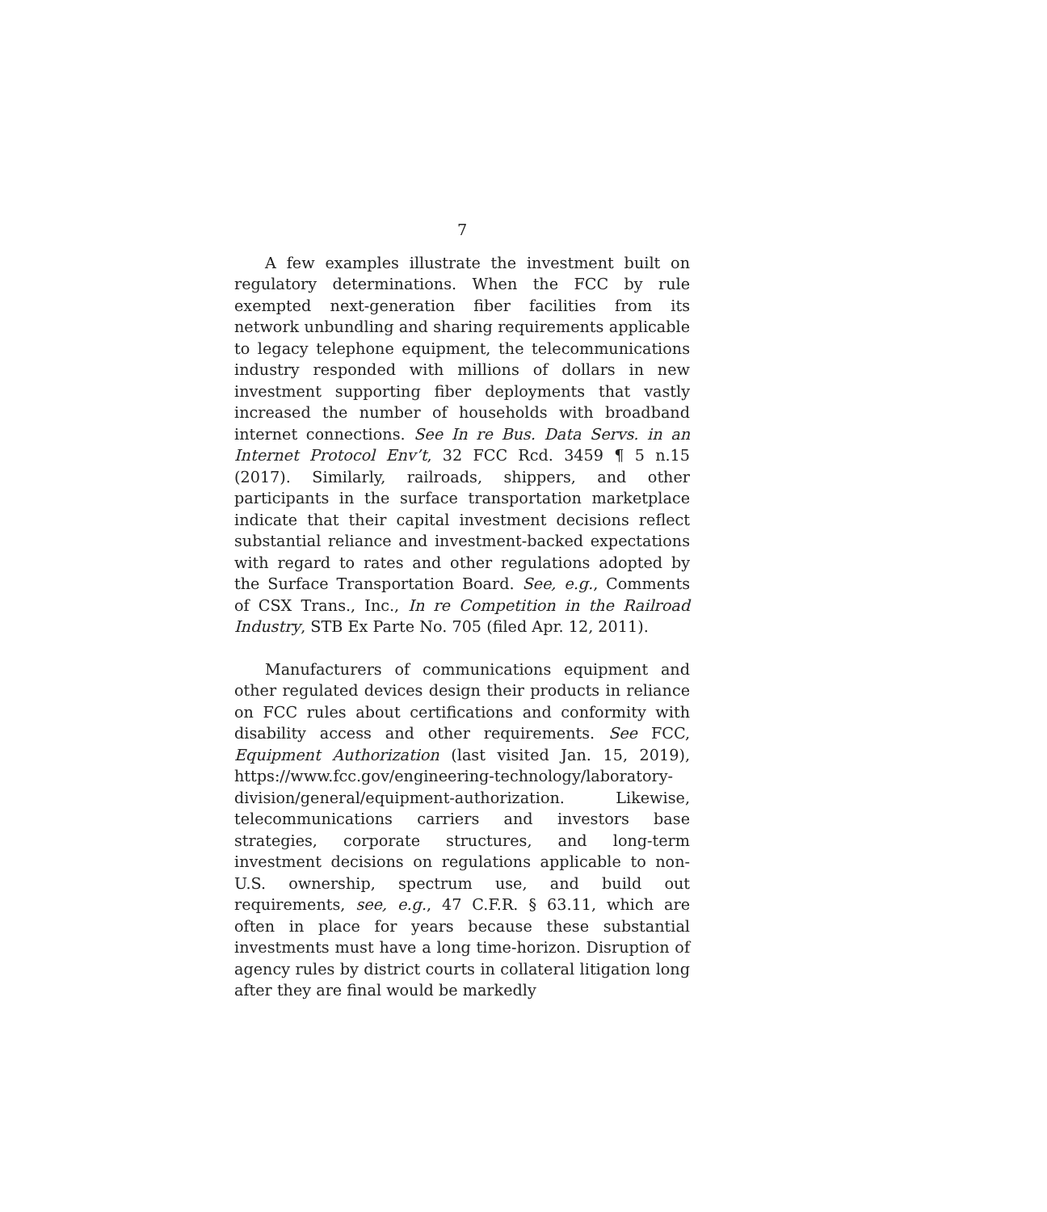7
A few examples illustrate the investment built on regulatory determinations. When the FCC by rule exempted next-generation fiber facilities from its network unbundling and sharing requirements applicable to legacy telephone equipment, the telecommunications industry responded with millions of dollars in new investment supporting fiber deployments that vastly increased the number of households with broadband internet connections. See In re Bus. Data Servs. in an Internet Protocol Env’t, 32 FCC Rcd. 3459 ¶ 5 n.15 (2017). Similarly, railroads, shippers, and other participants in the surface transportation marketplace indicate that their capital investment decisions reflect substantial reliance and investment-backed expectations with regard to rates and other regulations adopted by the Surface Transportation Board. See, e.g., Comments of CSX Trans., Inc., In re Competition in the Railroad Industry, STB Ex Parte No. 705 (filed Apr. 12, 2011).
Manufacturers of communications equipment and other regulated devices design their products in reliance on FCC rules about certifications and conformity with disability access and other requirements. See FCC, Equipment Authorization (last visited Jan. 15, 2019), https://www.fcc.gov/engineering-technology/laboratory-division/general/equipment-authorization. Likewise, telecommunications carriers and investors base strategies, corporate structures, and long-term investment decisions on regulations applicable to non-U.S. ownership, spectrum use, and build out requirements, see, e.g., 47 C.F.R. § 63.11, which are often in place for years because these substantial investments must have a long time-horizon. Disruption of agency rules by district courts in collateral litigation long after they are final would be markedly